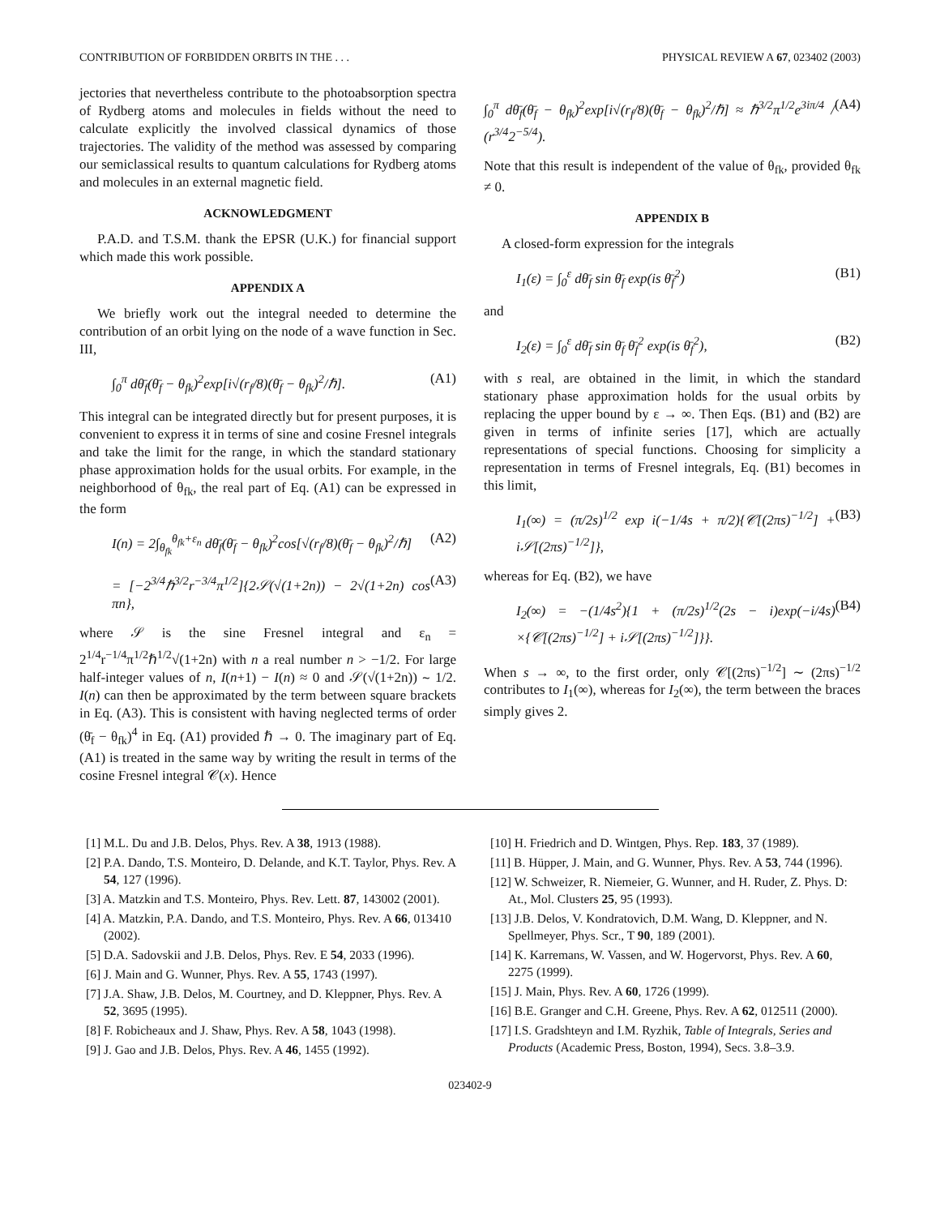CONTRIBUTION OF FORBIDDEN ORBITS IN THE . . . PHYSICAL REVIEW A 67, 023402 (2003)
jectories that nevertheless contribute to the photoabsorption spectra of Rydberg atoms and molecules in fields without the need to calculate explicitly the involved classical dynamics of those trajectories. The validity of the method was assessed by comparing our semiclassical results to quantum calculations for Rydberg atoms and molecules in an external magnetic field.
ACKNOWLEDGMENT
P.A.D. and T.S.M. thank the EPSR (U.K.) for financial support which made this work possible.
APPENDIX A
We briefly work out the integral needed to determine the contribution of an orbit lying on the node of a wave function in Sec. III,
∫<sub>0</sub><sup>π</sup> dθ̄<sub>f</sub>(θ̄<sub>f</sub> − θ<sub>fk</sub>)<sup>2</sup>exp[i√(r<sub>f</sub>/8)(θ̄<sub>f</sub> − θ<sub>fk</sub>)<sup>2</sup>/ℏ]. (A1)
This integral can be integrated directly but for present purposes, it is convenient to express it in terms of sine and cosine Fresnel integrals and take the limit for the range, in which the standard stationary phase approximation holds for the usual orbits. For example, in the neighborhood of θ<sub>fk</sub>, the real part of Eq. (A1) can be expressed in the form
I(n) = 2∫<sub>θ<sub>fk</sub></sub><sup>θ<sub>fk</sub>+ε<sub>n</sub></sup> dθ̄<sub>f</sub>(θ̄<sub>f</sub> − θ<sub>fk</sub>)<sup>2</sup>cos[√(r<sub>f</sub>/8)(θ̄<sub>f</sub> − θ<sub>fk</sub>)<sup>2</sup>/ℏ] (A2)
= [−2<sup>3/4</sup>ℏ<sup>3/2</sup>r<sup>−3/4</sup>π<sup>1/2</sup>]{2𝒮(√(1+2n)) − 2√(1+2n) cos πn}, (A3)
where 𝒮 is the sine Fresnel integral and ε<sub>n</sub> = 2<sup>1/4</sup>r<sup>−1/4</sup>π<sup>1/2</sup>ℏ<sup>1/2</sup>√(1+2n) with n a real number n > −1/2. For large half-integer values of n, I(n+1) − I(n) ≈ 0 and 𝒮(√(1+2n)) ∼ 1/2. I(n) can then be approximated by the term between square brackets in Eq. (A3). This is consistent with having neglected terms of order (θ̄<sub>f</sub> − θ<sub>fk</sub>)<sup>4</sup> in Eq. (A1) provided ℏ → 0. The imaginary part of Eq. (A1) is treated in the same way by writing the result in terms of the cosine Fresnel integral 𝒞(x). Hence
∫<sub>0</sub><sup>π</sup> dθ̄<sub>f</sub>(θ̄<sub>f</sub> − θ<sub>fk</sub>)<sup>2</sup>exp[i√(r<sub>f</sub>/8)(θ̄<sub>f</sub> − θ<sub>fk</sub>)<sup>2</sup>/ℏ] ≈ ℏ<sup>3/2</sup>π<sup>1/2</sup>e<sup>3iπ/4</sup> / (r<sup>3/4</sup>2<sup>−5/4</sup>). (A4)
Note that this result is independent of the value of θ<sub>fk</sub>, provided θ<sub>fk</sub> ≠ 0.
APPENDIX B
A closed-form expression for the integrals
I<sub>1</sub>(ε) = ∫<sub>0</sub><sup>ε</sup> dθ̄<sub>f</sub> sin θ̄<sub>f</sub> exp(is θ̄<sub>f</sub><sup>2</sup>) (B1)
and
I<sub>2</sub>(ε) = ∫<sub>0</sub><sup>ε</sup> dθ̄<sub>f</sub> sin θ̄<sub>f</sub> θ̄<sub>f</sub><sup>2</sup> exp(is θ̄<sub>f</sub><sup>2</sup>), (B2)
with s real, are obtained in the limit, in which the standard stationary phase approximation holds for the usual orbits by replacing the upper bound by ε → ∞. Then Eqs. (B1) and (B2) are given in terms of infinite series [17], which are actually representations of special functions. Choosing for simplicity a representation in terms of Fresnel integrals, Eq. (B1) becomes in this limit,
I<sub>1</sub>(∞) = (π/2s)<sup>1/2</sup> exp i(−1/4s + π/2){𝒞[(2πs)<sup>−1/2</sup>] + i𝒮[(2πs)<sup>−1/2</sup>]}, (B3)
whereas for Eq. (B2), we have
I<sub>2</sub>(∞) = −(1/4s<sup>2</sup>){1 + (π/2s)<sup>1/2</sup>(2s − i)exp(−i/4s) ×{𝒞[(2πs)<sup>−1/2</sup>] + i𝒮[(2πs)<sup>−1/2</sup>]}}. (B4)
When s → ∞, to the first order, only 𝒞[(2πs)<sup>−1/2</sup>] ∼ (2πs)<sup>−1/2</sup> contributes to I<sub>1</sub>(∞), whereas for I<sub>2</sub>(∞), the term between the braces simply gives 2.
[1] M.L. Du and J.B. Delos, Phys. Rev. A 38, 1913 (1988).
[2] P.A. Dando, T.S. Monteiro, D. Delande, and K.T. Taylor, Phys. Rev. A 54, 127 (1996).
[3] A. Matzkin and T.S. Monteiro, Phys. Rev. Lett. 87, 143002 (2001).
[4] A. Matzkin, P.A. Dando, and T.S. Monteiro, Phys. Rev. A 66, 013410 (2002).
[5] D.A. Sadovskii and J.B. Delos, Phys. Rev. E 54, 2033 (1996).
[6] J. Main and G. Wunner, Phys. Rev. A 55, 1743 (1997).
[7] J.A. Shaw, J.B. Delos, M. Courtney, and D. Kleppner, Phys. Rev. A 52, 3695 (1995).
[8] F. Robicheaux and J. Shaw, Phys. Rev. A 58, 1043 (1998).
[9] J. Gao and J.B. Delos, Phys. Rev. A 46, 1455 (1992).
[10] H. Friedrich and D. Wintgen, Phys. Rep. 183, 37 (1989).
[11] B. Hüpper, J. Main, and G. Wunner, Phys. Rev. A 53, 744 (1996).
[12] W. Schweizer, R. Niemeier, G. Wunner, and H. Ruder, Z. Phys. D: At., Mol. Clusters 25, 95 (1993).
[13] J.B. Delos, V. Kondratovich, D.M. Wang, D. Kleppner, and N. Spellmeyer, Phys. Scr., T 90, 189 (2001).
[14] K. Karremans, W. Vassen, and W. Hogervorst, Phys. Rev. A 60, 2275 (1999).
[15] J. Main, Phys. Rev. A 60, 1726 (1999).
[16] B.E. Granger and C.H. Greene, Phys. Rev. A 62, 012511 (2000).
[17] I.S. Gradshteyn and I.M. Ryzhik, Table of Integrals, Series and Products (Academic Press, Boston, 1994), Secs. 3.8–3.9.
023402-9